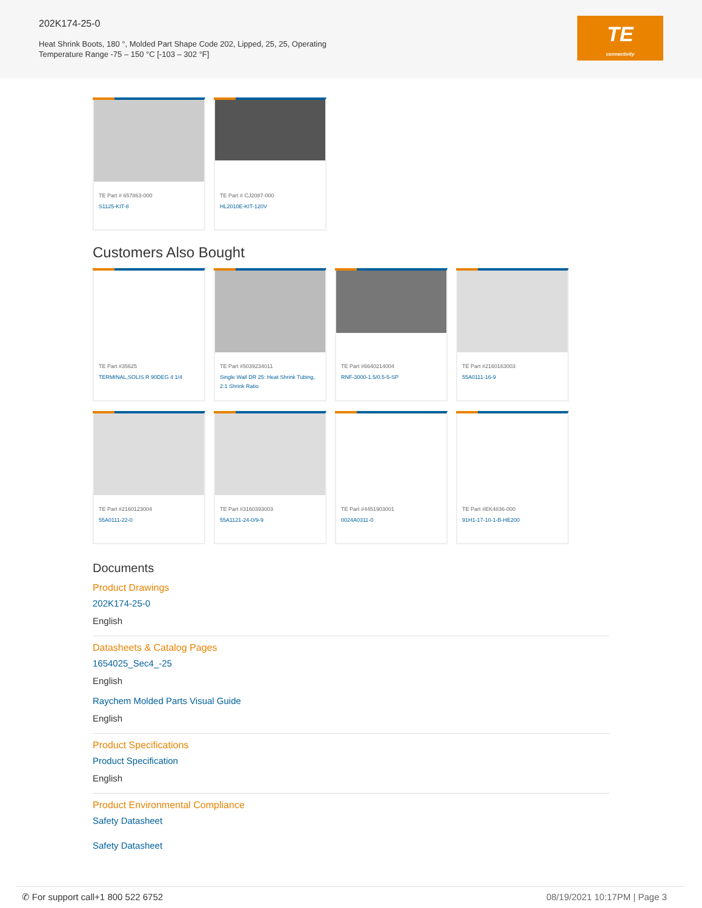202K174-25-0
Heat Shrink Boots, 180 °, Molded Part Shape Code 202, Lipped, 25, 25, Operating Temperature Range -75 – 150 °C [-103 – 302 °F]
TE
connectivity
TE Part # 657863-000
S1125-KIT-8
TE Part # CJ2087-000
HL2010E-KIT-120V
Customers Also Bought
TE Part #35625
TERMINAL,SOLIS R 90DEG 4 1/4
TE Part #5039234011
Single Wall DR 25: Heat Shrink Tubing, 2:1 Shrink Ratio
TE Part #6640214004
RNF-3000-1.5/0.5-5-SP
TE Part #2160163003
55A0111-16-9
TE Part #2160123004
55A0111-22-0
TE Part #3160393003
55A1121-24-0/9-9
TE Part #4451903001
0024A0311-0
TE Part #EK4836-000
91H1-17-10-1-B-HE200
Documents
Product Drawings
202K174-25-0
English
Datasheets & Catalog Pages
1654025_Sec4_-25
English
Raychem Molded Parts Visual Guide
English
Product Specifications
Product Specification
English
Product Environmental Compliance
Safety Datasheet
Safety Datasheet
✆ For support call+1 800 522 6752 08/19/2021 10:17PM | Page 3